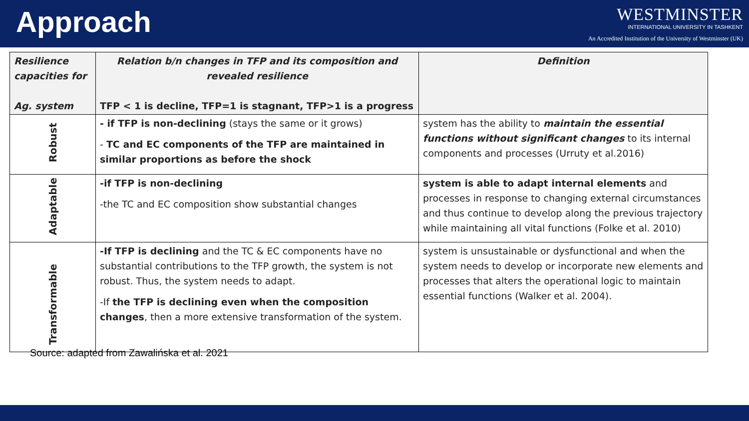Approach
WESTMINSTER
INTERNATIONAL UNIVERSITY IN TASHKENT
An Accredited Institution of the University of Westminster (UK)
| Resilience capacities for Ag. system | Relation b/n changes in TFP and its composition and revealed resilience TFP < 1 is decline, TFP=1 is stagnant, TFP>1 is a progress | Definition |
| --- | --- | --- |
| Robust | - if TFP is non-declining (stays the same or it grows) - TC and EC components of the TFP are maintained in similar proportions as before the shock | system has the ability to maintain the essential functions without significant changes to its internal components and processes (Urruty et al.2016) |
| Adaptable | -if TFP is non-declining -the TC and EC composition show substantial changes | system is able to adapt internal elements and processes in response to changing external circumstances and thus continue to develop along the previous trajectory while maintaining all vital functions (Folke et al. 2010) |
| Transformable | -If TFP is declining and the TC & EC components have no substantial contributions to the TFP growth, the system is not robust. Thus, the system needs to adapt. -If the TFP is declining even when the composition changes , then a more extensive transformation of the system. | system is unsustainable or dysfunctional and when the system needs to develop or incorporate new elements and processes that alters the operational logic to maintain essential functions (Walker et al. 2004). |
Source: adapted from Zawalińska et al. 2021